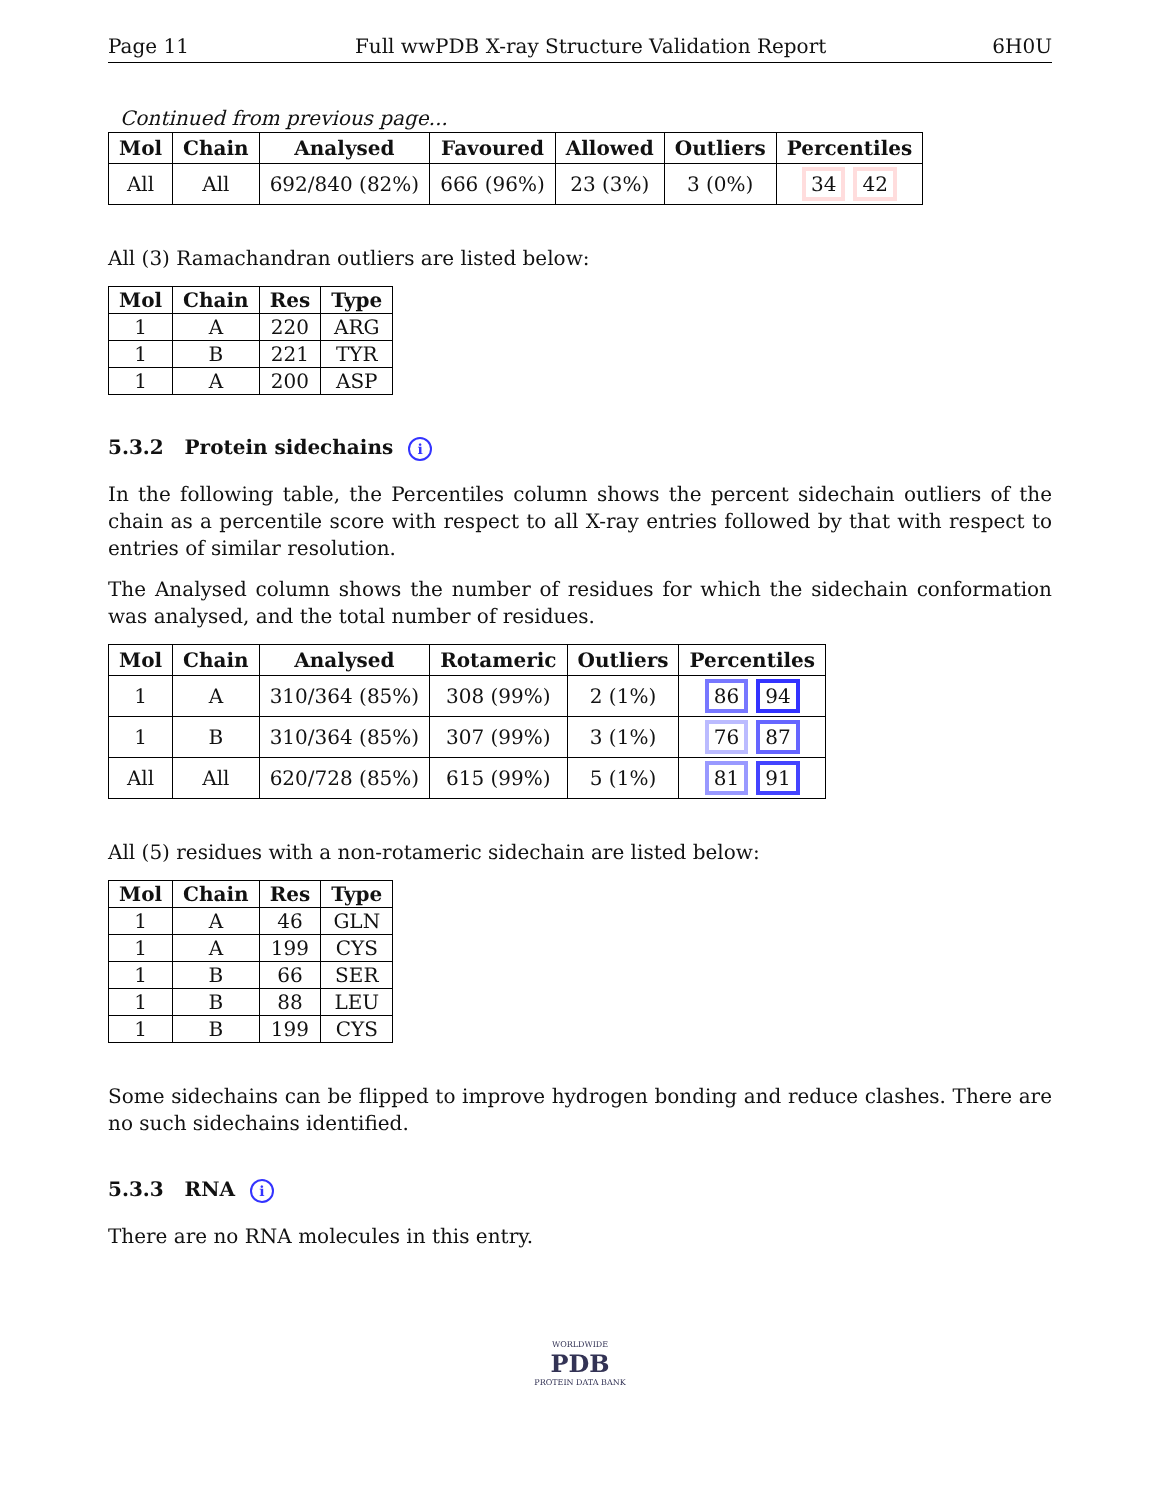Page 11 Full wwPDB X-ray Structure Validation Report 6H0U
Continued from previous page...
| Mol | Chain | Analysed | Favoured | Allowed | Outliers | Percentiles |
| --- | --- | --- | --- | --- | --- | --- |
| All | All | 692/840 (82%) | 666 (96%) | 23 (3%) | 3 (0%) | 34 42 |
All (3) Ramachandran outliers are listed below:
| Mol | Chain | Res | Type |
| --- | --- | --- | --- |
| 1 | A | 220 | ARG |
| 1 | B | 221 | TYR |
| 1 | A | 200 | ASP |
5.3.2 Protein sidechains i
In the following table, the Percentiles column shows the percent sidechain outliers of the chain as a percentile score with respect to all X-ray entries followed by that with respect to entries of similar resolution.
The Analysed column shows the number of residues for which the sidechain conformation was analysed, and the total number of residues.
| Mol | Chain | Analysed | Rotameric | Outliers | Percentiles |
| --- | --- | --- | --- | --- | --- |
| 1 | A | 310/364 (85%) | 308 (99%) | 2 (1%) | 86 94 |
| 1 | B | 310/364 (85%) | 307 (99%) | 3 (1%) | 76 87 |
| All | All | 620/728 (85%) | 615 (99%) | 5 (1%) | 81 91 |
All (5) residues with a non-rotameric sidechain are listed below:
| Mol | Chain | Res | Type |
| --- | --- | --- | --- |
| 1 | A | 46 | GLN |
| 1 | A | 199 | CYS |
| 1 | B | 66 | SER |
| 1 | B | 88 | LEU |
| 1 | B | 199 | CYS |
Some sidechains can be flipped to improve hydrogen bonding and reduce clashes. There are no such sidechains identified.
5.3.3 RNA i
There are no RNA molecules in this entry.
WORLDWIDE
PDB
PROTEIN DATA BANK